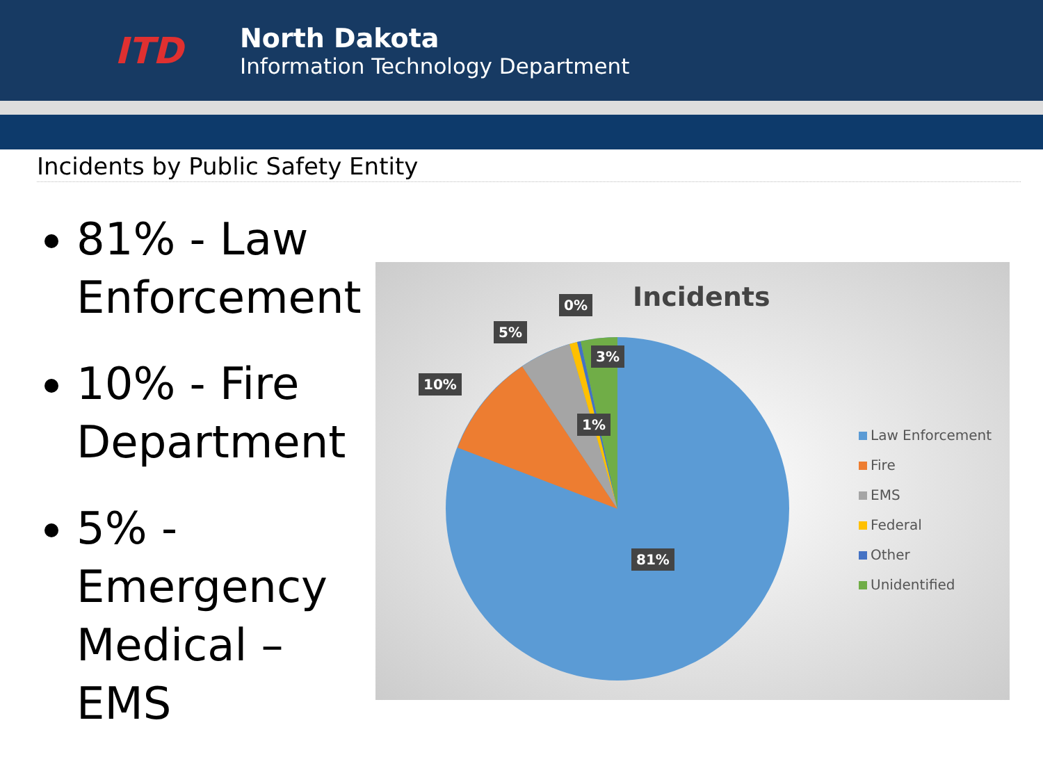ITD
North Dakota
Information Technology Department
Incidents by Public Safety Entity
81% - Law Enforcement
10% - Fire Department
5% - Emergency Medical – EMS
Incidents
10%
5%
0%
3%
1%
81%
Law Enforcement
Fire
EMS
Federal
Other
Unidentified